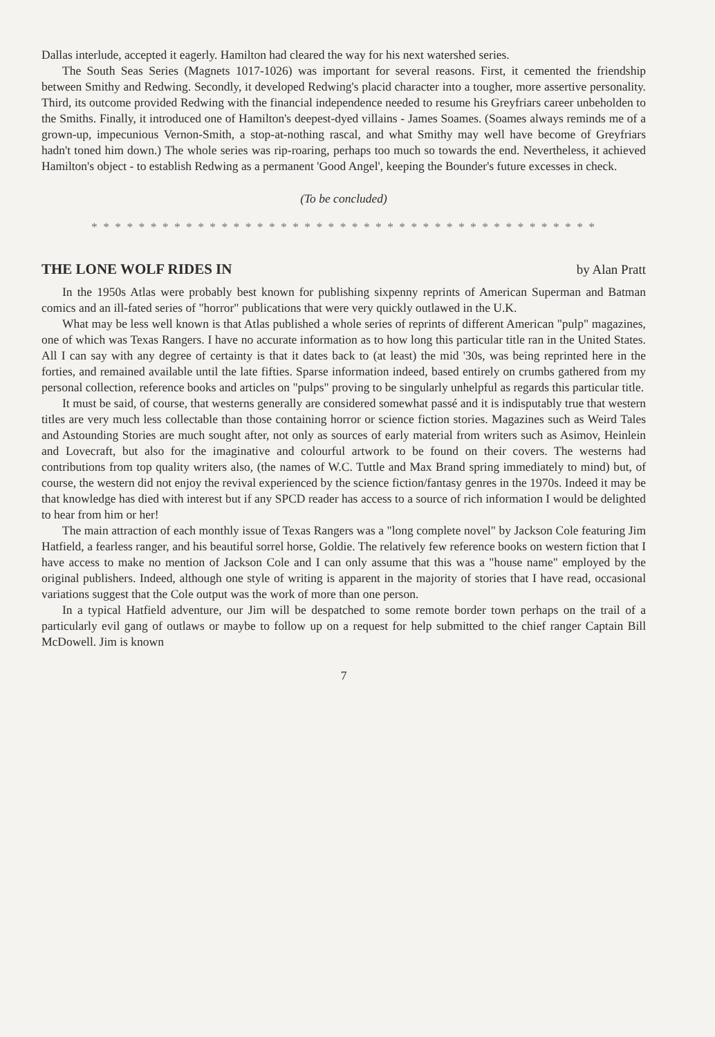Dallas interlude, accepted it eagerly. Hamilton had cleared the way for his next watershed series.
The South Seas Series (Magnets 1017-1026) was important for several reasons. First, it cemented the friendship between Smithy and Redwing. Secondly, it developed Redwing's placid character into a tougher, more assertive personality. Third, its outcome provided Redwing with the financial independence needed to resume his Greyfriars career unbeholden to the Smiths. Finally, it introduced one of Hamilton's deepest-dyed villains - James Soames. (Soames always reminds me of a grown-up, impecunious Vernon-Smith, a stop-at-nothing rascal, and what Smithy may well have become of Greyfriars hadn't toned him down.) The whole series was rip-roaring, perhaps too much so towards the end. Nevertheless, it achieved Hamilton's object - to establish Redwing as a permanent 'Good Angel', keeping the Bounder's future excesses in check.
(To be concluded)
* * * * * * * * * * * * * * * * * * * * * * * * * * * * * * * * * * * * * * * * * * *
THE LONE WOLF RIDES IN by Alan Pratt
In the 1950s Atlas were probably best known for publishing sixpenny reprints of American Superman and Batman comics and an ill-fated series of "horror" publications that were very quickly outlawed in the U.K.
What may be less well known is that Atlas published a whole series of reprints of different American "pulp" magazines, one of which was Texas Rangers. I have no accurate information as to how long this particular title ran in the United States. All I can say with any degree of certainty is that it dates back to (at least) the mid '30s, was being reprinted here in the forties, and remained available until the late fifties. Sparse information indeed, based entirely on crumbs gathered from my personal collection, reference books and articles on "pulps" proving to be singularly unhelpful as regards this particular title.
It must be said, of course, that westerns generally are considered somewhat passé and it is indisputably true that western titles are very much less collectable than those containing horror or science fiction stories. Magazines such as Weird Tales and Astounding Stories are much sought after, not only as sources of early material from writers such as Asimov, Heinlein and Lovecraft, but also for the imaginative and colourful artwork to be found on their covers. The westerns had contributions from top quality writers also, (the names of W.C. Tuttle and Max Brand spring immediately to mind) but, of course, the western did not enjoy the revival experienced by the science fiction/fantasy genres in the 1970s. Indeed it may be that knowledge has died with interest but if any SPCD reader has access to a source of rich information I would be delighted to hear from him or her!
The main attraction of each monthly issue of Texas Rangers was a "long complete novel" by Jackson Cole featuring Jim Hatfield, a fearless ranger, and his beautiful sorrel horse, Goldie. The relatively few reference books on western fiction that I have access to make no mention of Jackson Cole and I can only assume that this was a "house name" employed by the original publishers. Indeed, although one style of writing is apparent in the majority of stories that I have read, occasional variations suggest that the Cole output was the work of more than one person.
In a typical Hatfield adventure, our Jim will be despatched to some remote border town perhaps on the trail of a particularly evil gang of outlaws or maybe to follow up on a request for help submitted to the chief ranger Captain Bill McDowell. Jim is known
7